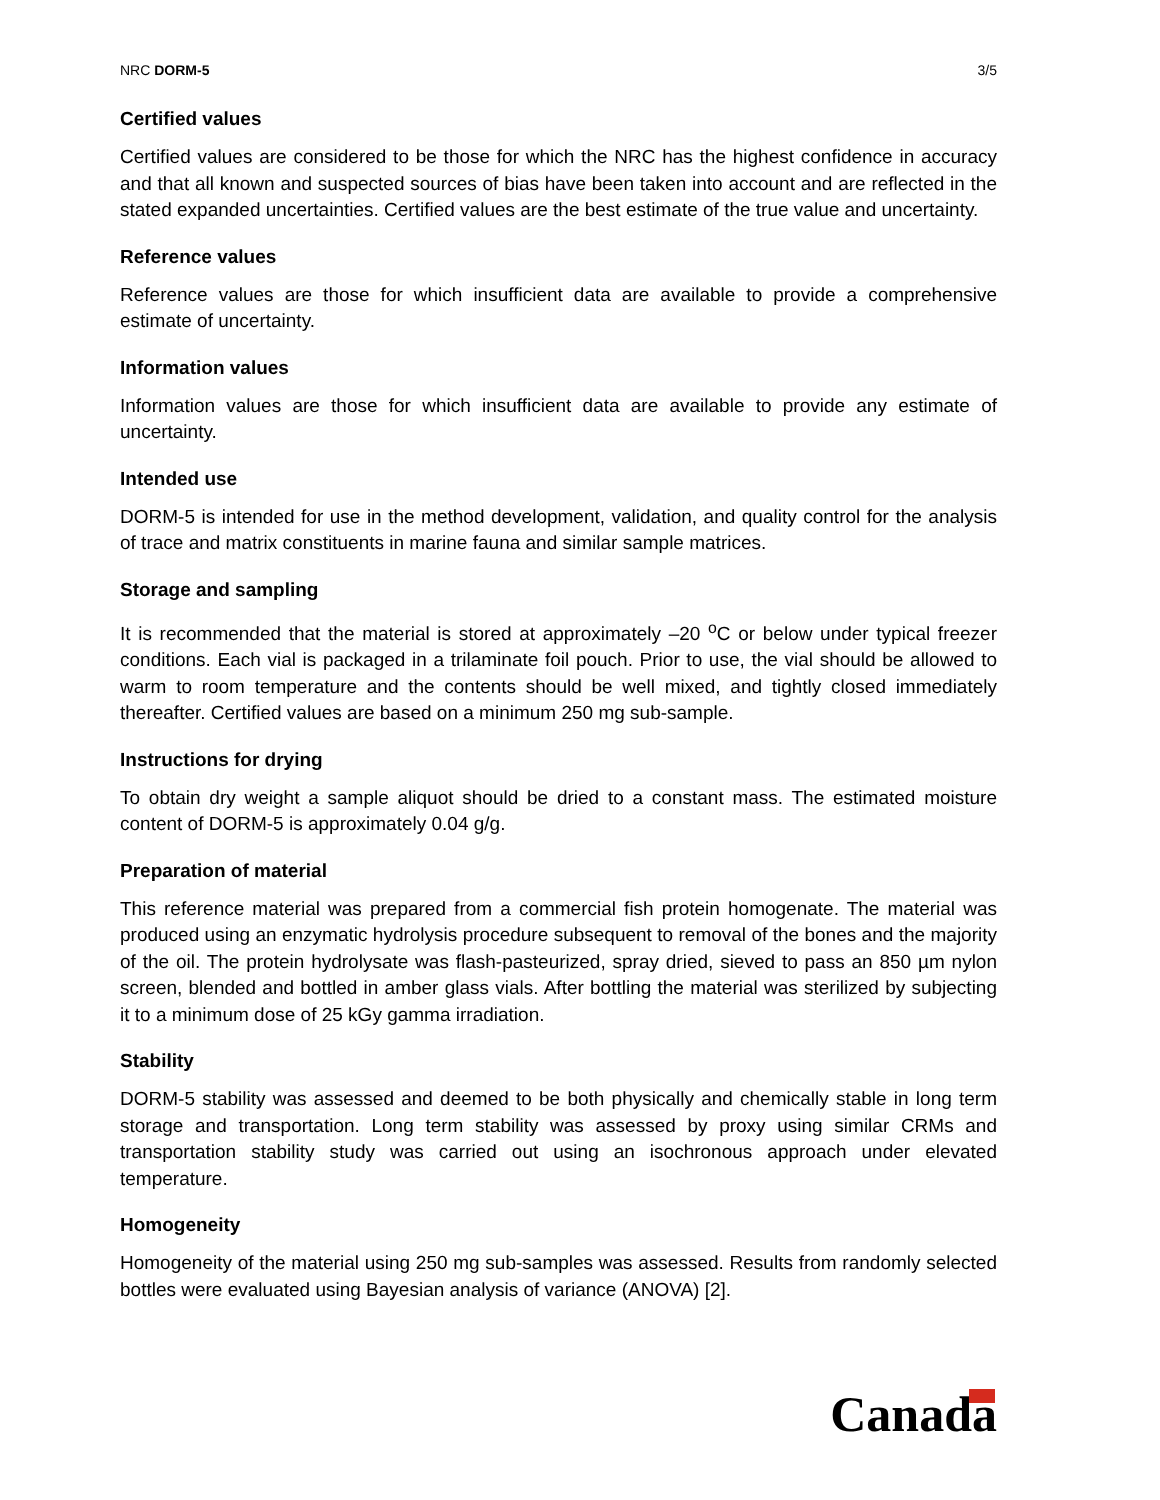NRC DORM-5 3/5
Certified values
Certified values are considered to be those for which the NRC has the highest confidence in accuracy and that all known and suspected sources of bias have been taken into account and are reflected in the stated expanded uncertainties. Certified values are the best estimate of the true value and uncertainty.
Reference values
Reference values are those for which insufficient data are available to provide a comprehensive estimate of uncertainty.
Information values
Information values are those for which insufficient data are available to provide any estimate of uncertainty.
Intended use
DORM-5 is intended for use in the method development, validation, and quality control for the analysis of trace and matrix constituents in marine fauna and similar sample matrices.
Storage and sampling
It is recommended that the material is stored at approximately –20 <sup>o</sup>C or below under typical freezer conditions. Each vial is packaged in a trilaminate foil pouch. Prior to use, the vial should be allowed to warm to room temperature and the contents should be well mixed, and tightly closed immediately thereafter. Certified values are based on a minimum 250 mg sub-sample.
Instructions for drying
To obtain dry weight a sample aliquot should be dried to a constant mass. The estimated moisture content of DORM-5 is approximately 0.04 g/g.
Preparation of material
This reference material was prepared from a commercial fish protein homogenate. The material was produced using an enzymatic hydrolysis procedure subsequent to removal of the bones and the majority of the oil. The protein hydrolysate was flash-pasteurized, spray dried, sieved to pass an 850 µm nylon screen, blended and bottled in amber glass vials. After bottling the material was sterilized by subjecting it to a minimum dose of 25 kGy gamma irradiation.
Stability
DORM-5 stability was assessed and deemed to be both physically and chemically stable in long term storage and transportation. Long term stability was assessed by proxy using similar CRMs and transportation stability study was carried out using an isochronous approach under elevated temperature.
Homogeneity
Homogeneity of the material using 250 mg sub-samples was assessed. Results from randomly selected bottles were evaluated using Bayesian analysis of variance (ANOVA) [2].
Canada